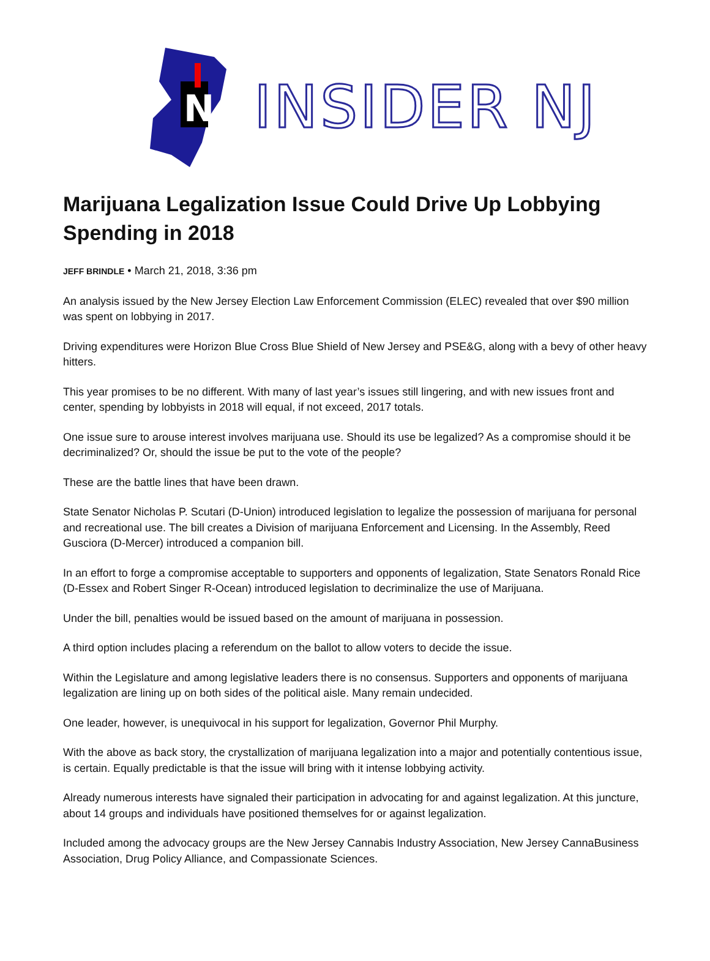N
INSIDER NJ
Marijuana Legalization Issue Could Drive Up Lobbying Spending in 2018
JEFF BRINDLE • March 21, 2018, 3:36 pm
An analysis issued by the New Jersey Election Law Enforcement Commission (ELEC) revealed that over $90 million was spent on lobbying in 2017.
Driving expenditures were Horizon Blue Cross Blue Shield of New Jersey and PSE&G, along with a bevy of other heavy hitters.
This year promises to be no different. With many of last year’s issues still lingering, and with new issues front and center, spending by lobbyists in 2018 will equal, if not exceed, 2017 totals.
One issue sure to arouse interest involves marijuana use. Should its use be legalized? As a compromise should it be decriminalized? Or, should the issue be put to the vote of the people?
These are the battle lines that have been drawn.
State Senator Nicholas P. Scutari (D-Union) introduced legislation to legalize the possession of marijuana for personal and recreational use. The bill creates a Division of marijuana Enforcement and Licensing. In the Assembly, Reed Gusciora (D-Mercer) introduced a companion bill.
In an effort to forge a compromise acceptable to supporters and opponents of legalization, State Senators Ronald Rice (D-Essex and Robert Singer R-Ocean) introduced legislation to decriminalize the use of Marijuana.
Under the bill, penalties would be issued based on the amount of marijuana in possession.
A third option includes placing a referendum on the ballot to allow voters to decide the issue.
Within the Legislature and among legislative leaders there is no consensus. Supporters and opponents of marijuana legalization are lining up on both sides of the political aisle. Many remain undecided.
One leader, however, is unequivocal in his support for legalization, Governor Phil Murphy.
With the above as back story, the crystallization of marijuana legalization into a major and potentially contentious issue, is certain. Equally predictable is that the issue will bring with it intense lobbying activity.
Already numerous interests have signaled their participation in advocating for and against legalization. At this juncture, about 14 groups and individuals have positioned themselves for or against legalization.
Included among the advocacy groups are the New Jersey Cannabis Industry Association, New Jersey CannaBusiness Association, Drug Policy Alliance, and Compassionate Sciences.